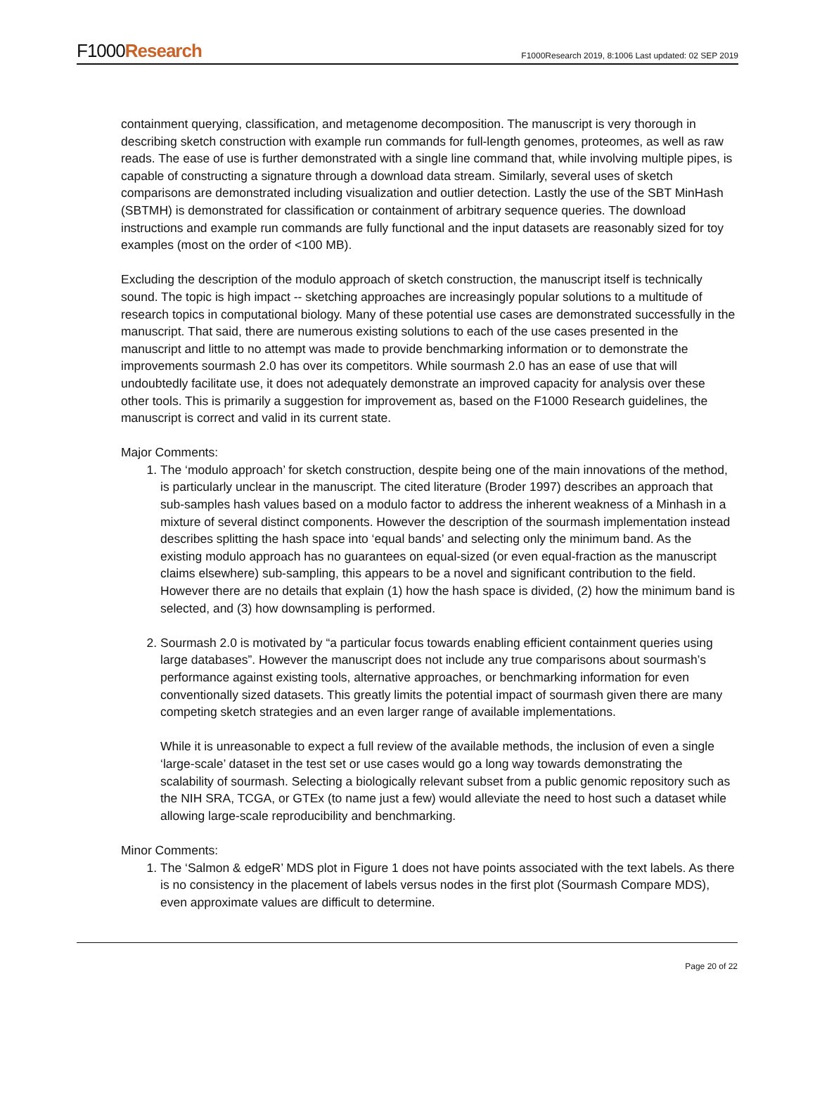F1000Research
F1000Research 2019, 8:1006 Last updated: 02 SEP 2019
containment querying, classification, and metagenome decomposition. The manuscript is very thorough in describing sketch construction with example run commands for full-length genomes, proteomes, as well as raw reads. The ease of use is further demonstrated with a single line command that, while involving multiple pipes, is capable of constructing a signature through a download data stream. Similarly, several uses of sketch comparisons are demonstrated including visualization and outlier detection. Lastly the use of the SBT MinHash (SBTMH) is demonstrated for classification or containment of arbitrary sequence queries. The download instructions and example run commands are fully functional and the input datasets are reasonably sized for toy examples (most on the order of <100 MB).
Excluding the description of the modulo approach of sketch construction, the manuscript itself is technically sound. The topic is high impact -- sketching approaches are increasingly popular solutions to a multitude of research topics in computational biology. Many of these potential use cases are demonstrated successfully in the manuscript. That said, there are numerous existing solutions to each of the use cases presented in the manuscript and little to no attempt was made to provide benchmarking information or to demonstrate the improvements sourmash 2.0 has over its competitors. While sourmash 2.0 has an ease of use that will undoubtedly facilitate use, it does not adequately demonstrate an improved capacity for analysis over these other tools. This is primarily a suggestion for improvement as, based on the F1000 Research guidelines, the manuscript is correct and valid in its current state.
Major Comments:
1. The ‘modulo approach’ for sketch construction, despite being one of the main innovations of the method, is particularly unclear in the manuscript. The cited literature (Broder 1997) describes an approach that sub-samples hash values based on a modulo factor to address the inherent weakness of a Minhash in a mixture of several distinct components. However the description of the sourmash implementation instead describes splitting the hash space into ‘equal bands’ and selecting only the minimum band. As the existing modulo approach has no guarantees on equal-sized (or even equal-fraction as the manuscript claims elsewhere) sub-sampling, this appears to be a novel and significant contribution to the field. However there are no details that explain (1) how the hash space is divided, (2) how the minimum band is selected, and (3) how downsampling is performed.
2. Sourmash 2.0 is motivated by “a particular focus towards enabling efficient containment queries using large databases”. However the manuscript does not include any true comparisons about sourmash’s performance against existing tools, alternative approaches, or benchmarking information for even conventionally sized datasets. This greatly limits the potential impact of sourmash given there are many competing sketch strategies and an even larger range of available implementations.
While it is unreasonable to expect a full review of the available methods, the inclusion of even a single ‘large-scale’ dataset in the test set or use cases would go a long way towards demonstrating the scalability of sourmash. Selecting a biologically relevant subset from a public genomic repository such as the NIH SRA, TCGA, or GTEx (to name just a few) would alleviate the need to host such a dataset while allowing large-scale reproducibility and benchmarking.
Minor Comments:
1. The ‘Salmon & edgeR’ MDS plot in Figure 1 does not have points associated with the text labels. As there is no consistency in the placement of labels versus nodes in the first plot (Sourmash Compare MDS), even approximate values are difficult to determine.
Page 20 of 22